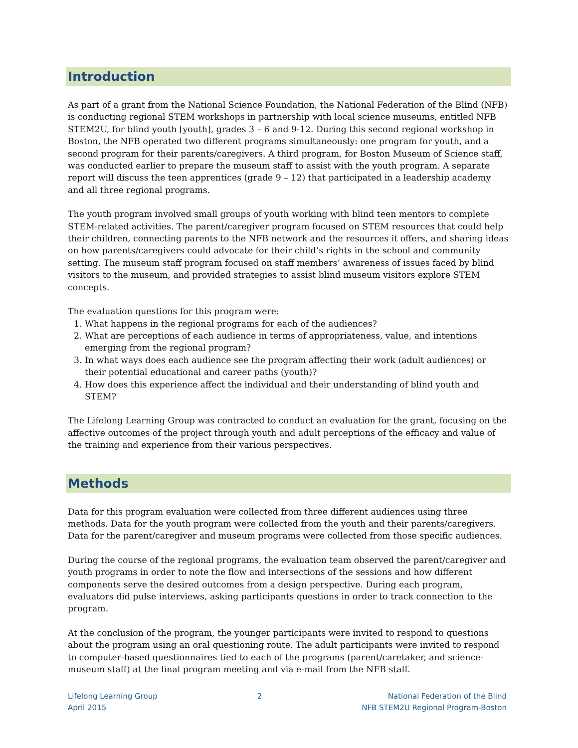Introduction
As part of a grant from the National Science Foundation, the National Federation of the Blind (NFB) is conducting regional STEM workshops in partnership with local science museums, entitled NFB STEM2U, for blind youth [youth], grades 3 – 6 and 9-12. During this second regional workshop in Boston, the NFB operated two different programs simultaneously: one program for youth, and a second program for their parents/caregivers. A third program, for Boston Museum of Science staff, was conducted earlier to prepare the museum staff to assist with the youth program. A separate report will discuss the teen apprentices (grade 9 – 12) that participated in a leadership academy and all three regional programs.
The youth program involved small groups of youth working with blind teen mentors to complete STEM-related activities. The parent/caregiver program focused on STEM resources that could help their children, connecting parents to the NFB network and the resources it offers, and sharing ideas on how parents/caregivers could advocate for their child’s rights in the school and community setting. The museum staff program focused on staff members’ awareness of issues faced by blind visitors to the museum, and provided strategies to assist blind museum visitors explore STEM concepts.
The evaluation questions for this program were:
1. What happens in the regional programs for each of the audiences?
2. What are perceptions of each audience in terms of appropriateness, value, and intentions emerging from the regional program?
3. In what ways does each audience see the program affecting their work (adult audiences) or their potential educational and career paths (youth)?
4. How does this experience affect the individual and their understanding of blind youth and STEM?
The Lifelong Learning Group was contracted to conduct an evaluation for the grant, focusing on the affective outcomes of the project through youth and adult perceptions of the efficacy and value of the training and experience from their various perspectives.
Methods
Data for this program evaluation were collected from three different audiences using three methods. Data for the youth program were collected from the youth and their parents/caregivers. Data for the parent/caregiver and museum programs were collected from those specific audiences.
During the course of the regional programs, the evaluation team observed the parent/caregiver and youth programs in order to note the flow and intersections of the sessions and how different components serve the desired outcomes from a design perspective. During each program, evaluators did pulse interviews, asking participants questions in order to track connection to the program.
At the conclusion of the program, the younger participants were invited to respond to questions about the program using an oral questioning route. The adult participants were invited to respond to computer-based questionnaires tied to each of the programs (parent/caretaker, and science-museum staff) at the final program meeting and via e-mail from the NFB staff.
Lifelong Learning Group
April 2015
2 National Federation of the Blind
NFB STEM2U Regional Program-Boston